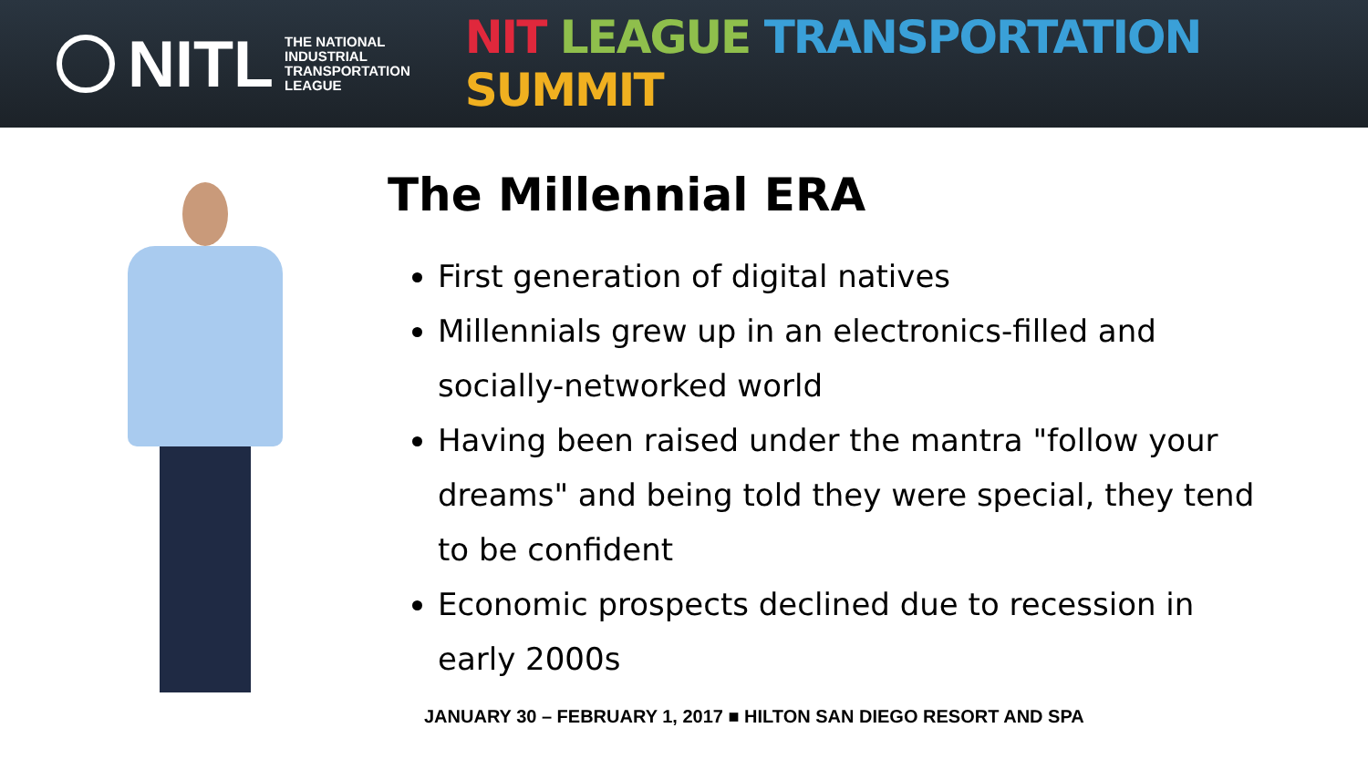NITL
THE NATIONAL
INDUSTRIAL
TRANSPORTATION
LEAGUE
NIT LEAGUE TRANSPORTATION SUMMIT
The Millennial ERA
First generation of digital natives
Millennials grew up in an electronics-filled and socially-networked world
Having been raised under the mantra "follow your dreams" and being told they were special, they tend to be confident
Economic prospects declined due to recession in early 2000s
JANUARY 30 – FEBRUARY 1, 2017 ■ HILTON SAN DIEGO RESORT AND SPA